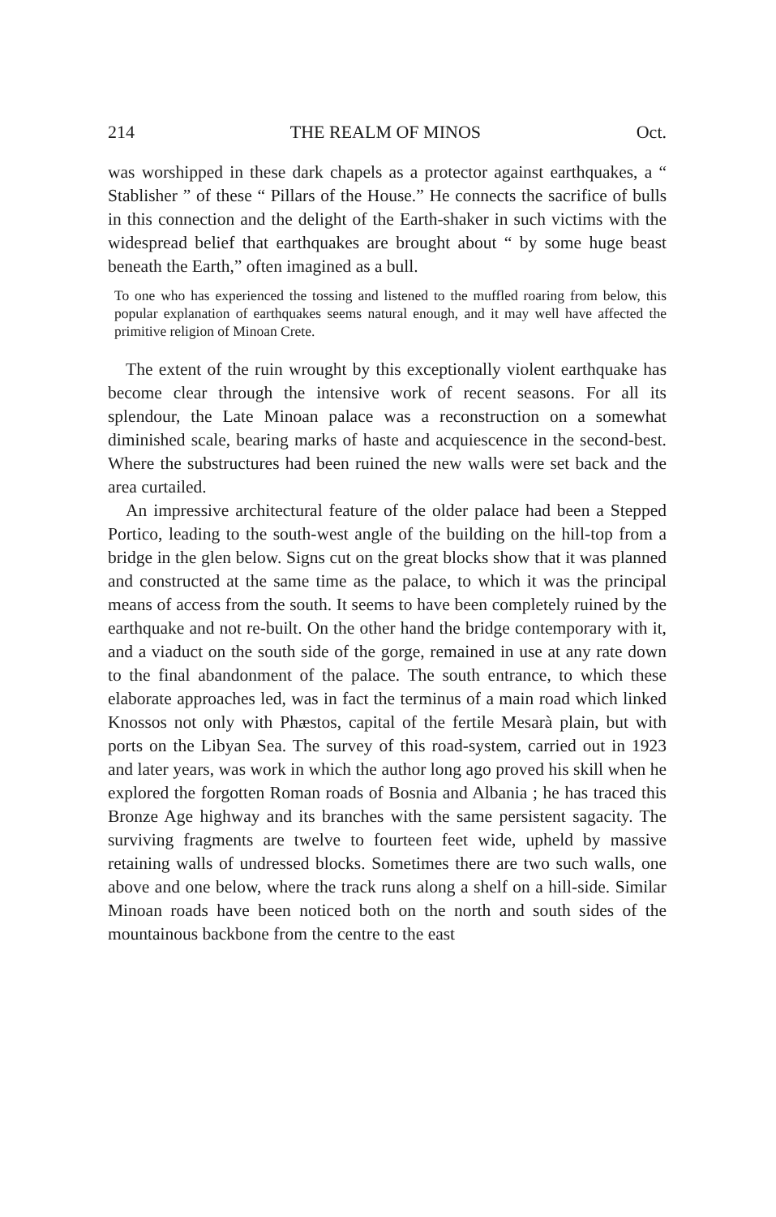214 THE REALM OF MINOS Oct.
was worshipped in these dark chapels as a protector against earthquakes, a “ Stablisher ” of these “ Pillars of the House.” He connects the sacrifice of bulls in this connection and the delight of the Earth-shaker in such victims with the widespread belief that earthquakes are brought about “ by some huge beast beneath the Earth,” often imagined as a bull.
To one who has experienced the tossing and listened to the muffled roaring from below, this popular explanation of earthquakes seems natural enough, and it may well have affected the primitive religion of Minoan Crete.
The extent of the ruin wrought by this exceptionally violent earthquake has become clear through the intensive work of recent seasons. For all its splendour, the Late Minoan palace was a reconstruction on a somewhat diminished scale, bearing marks of haste and acquiescence in the second-best. Where the substructures had been ruined the new walls were set back and the area curtailed.
An impressive architectural feature of the older palace had been a Stepped Portico, leading to the south-west angle of the building on the hill-top from a bridge in the glen below. Signs cut on the great blocks show that it was planned and constructed at the same time as the palace, to which it was the principal means of access from the south. It seems to have been completely ruined by the earthquake and not re-built. On the other hand the bridge contemporary with it, and a viaduct on the south side of the gorge, remained in use at any rate down to the final abandonment of the palace. The south entrance, to which these elaborate approaches led, was in fact the terminus of a main road which linked Knossos not only with Phæstos, capital of the fertile Mesarà plain, but with ports on the Libyan Sea. The survey of this road-system, carried out in 1923 and later years, was work in which the author long ago proved his skill when he explored the forgotten Roman roads of Bosnia and Albania ; he has traced this Bronze Age highway and its branches with the same persistent sagacity. The surviving fragments are twelve to fourteen feet wide, upheld by massive retaining walls of undressed blocks. Sometimes there are two such walls, one above and one below, where the track runs along a shelf on a hill-side. Similar Minoan roads have been noticed both on the north and south sides of the mountainous backbone from the centre to the east